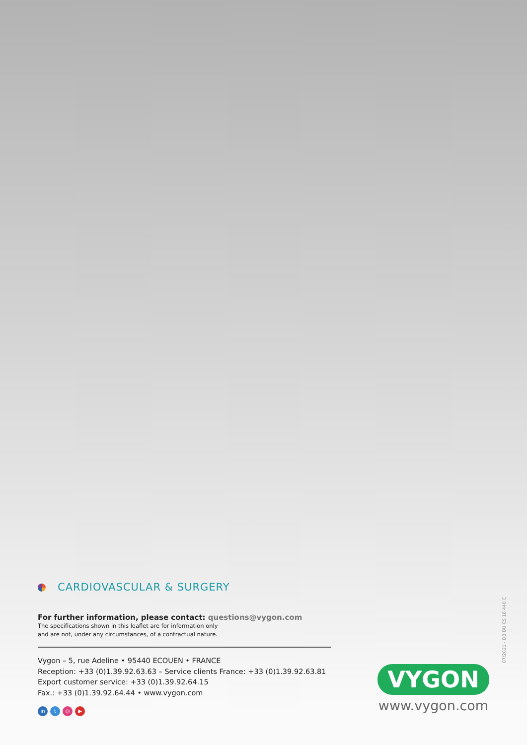CARDIOVASCULAR & SURGERY
For further information, please contact: questions@vygon.com
The specifications shown in this leaflet are for information only
and are not, under any circumstances, of a contractual nature.
Vygon – 5, rue Adeline • 95440 ECOUEN • FRANCE
Reception: +33 (0)1.39.92.63.63 – Service clients France: +33 (0)1.39.92.63.81
Export customer service: +33 (0)1.39.92.64.15
Fax.: +33 (0)1.39.92.64.44 • www.vygon.com
in t ◎ ▶
VYGON
www.vygon.com
07/2021 - DB BU CS 18 440 E